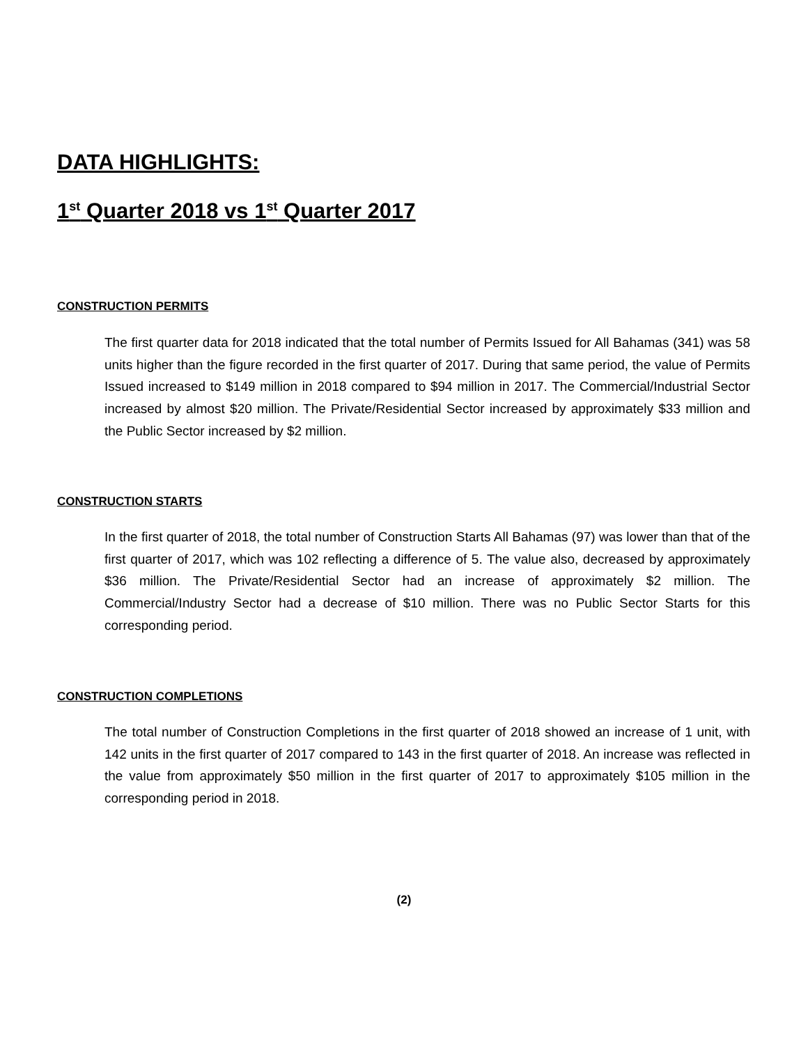DATA HIGHLIGHTS:
1<sup>st</sup> Quarter 2018 vs 1<sup>st</sup> Quarter 2017
CONSTRUCTION PERMITS
The first quarter data for 2018 indicated that the total number of Permits Issued for All Bahamas (341) was 58 units higher than the figure recorded in the first quarter of 2017. During that same period, the value of Permits Issued increased to $149 million in 2018 compared to $94 million in 2017. The Commercial/Industrial Sector increased by almost $20 million. The Private/Residential Sector increased by approximately $33 million and the Public Sector increased by $2 million.
CONSTRUCTION STARTS
In the first quarter of 2018, the total number of Construction Starts All Bahamas (97) was lower than that of the first quarter of 2017, which was 102 reflecting a difference of 5. The value also, decreased by approximately $36 million. The Private/Residential Sector had an increase of approximately $2 million. The Commercial/Industry Sector had a decrease of $10 million. There was no Public Sector Starts for this corresponding period.
CONSTRUCTION COMPLETIONS
The total number of Construction Completions in the first quarter of 2018 showed an increase of 1 unit, with 142 units in the first quarter of 2017 compared to 143 in the first quarter of 2018. An increase was reflected in the value from approximately $50 million in the first quarter of 2017 to approximately $105 million in the corresponding period in 2018.
(2)